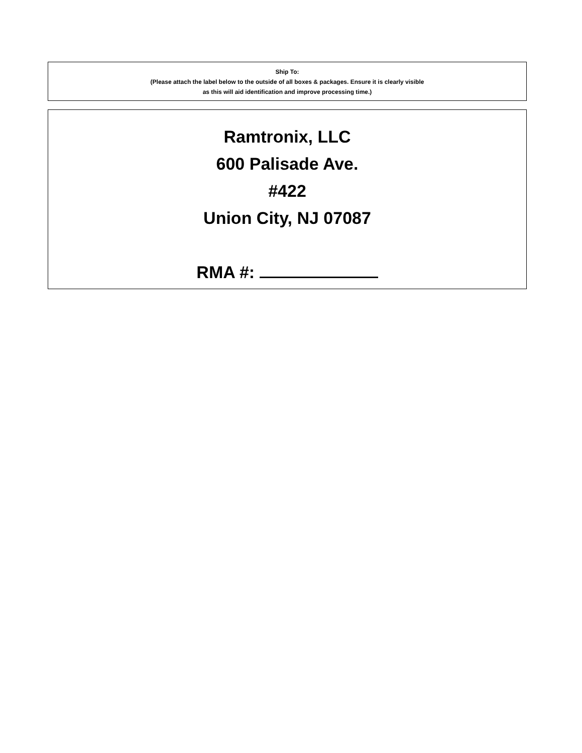Ship To:
(Please attach the label below to the outside of all boxes & packages. Ensure it is clearly visible
as this will aid identification and improve processing time.)
Ramtronix, LLC
600 Palisade Ave.
#422
Union City, NJ 07087
RMA #: